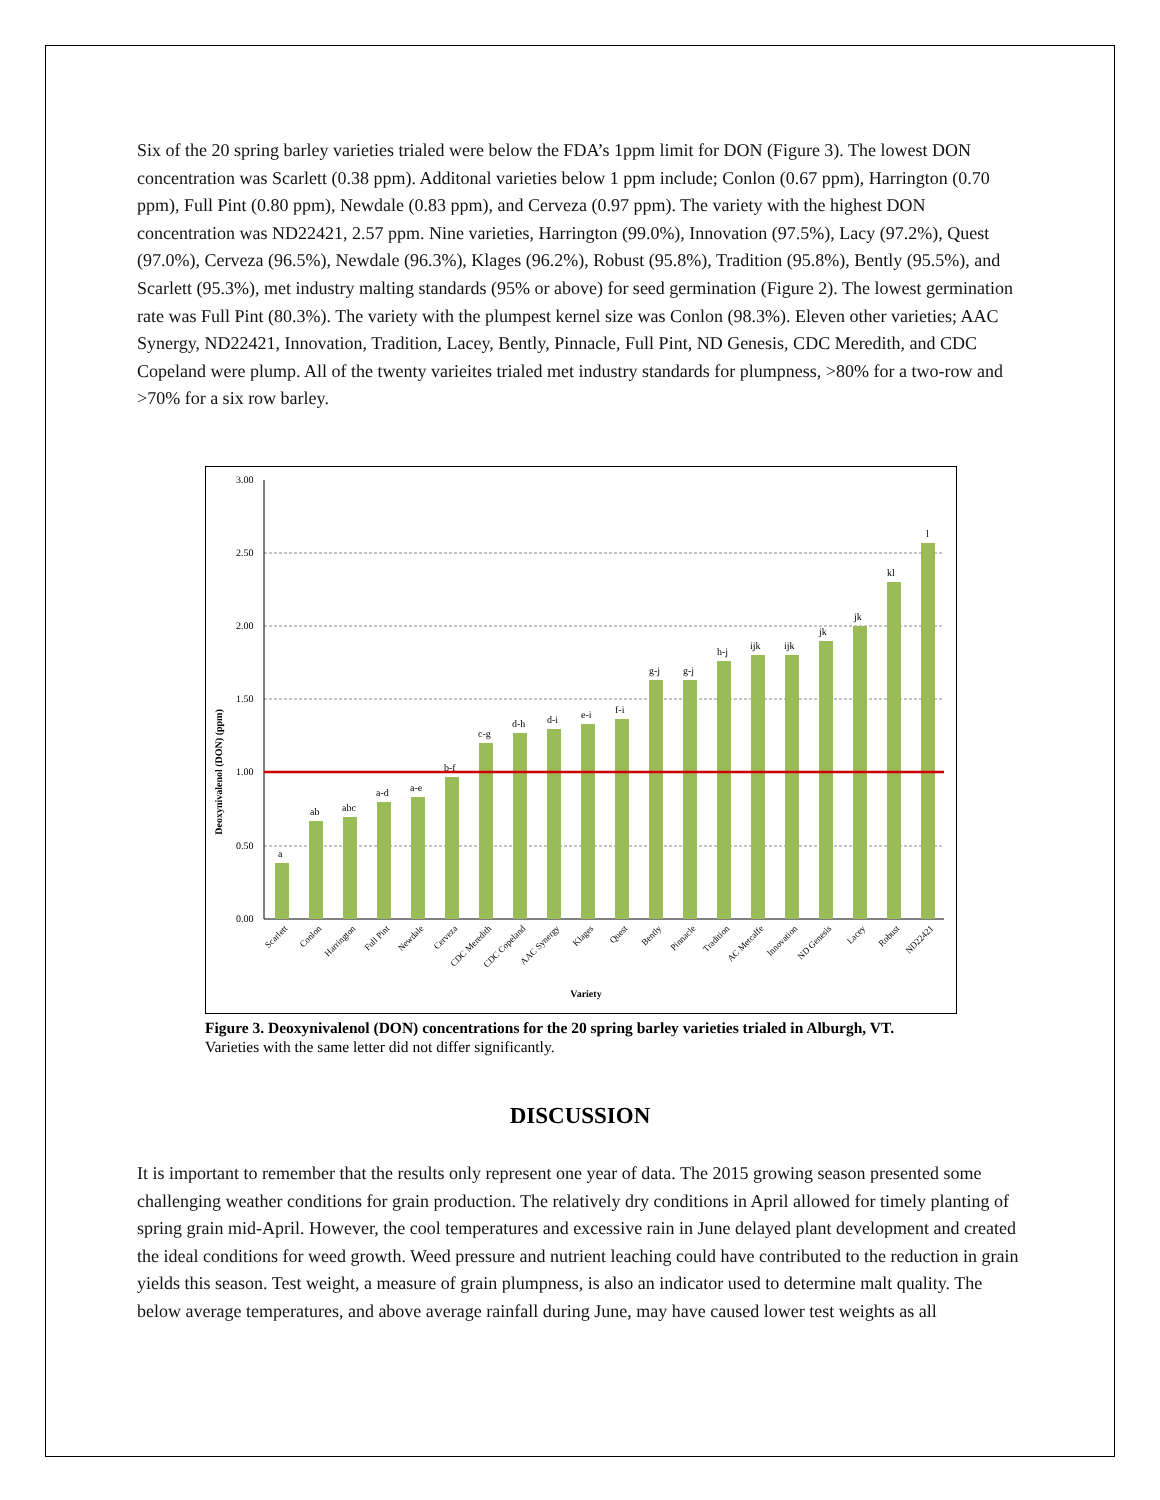Six of the 20 spring barley varieties trialed were below the FDA’s 1ppm limit for DON (Figure 3). The lowest DON concentration was Scarlett (0.38 ppm). Additonal varieties below 1 ppm include; Conlon (0.67 ppm), Harrington (0.70 ppm), Full Pint (0.80 ppm), Newdale (0.83 ppm), and Cerveza (0.97 ppm). The variety with the highest DON concentration was ND22421, 2.57 ppm. Nine varieties, Harrington (99.0%), Innovation (97.5%), Lacy (97.2%), Quest (97.0%), Cerveza (96.5%), Newdale (96.3%), Klages (96.2%), Robust (95.8%), Tradition (95.8%), Bently (95.5%), and Scarlett (95.3%), met industry malting standards (95% or above) for seed germination (Figure 2). The lowest germination rate was Full Pint (80.3%). The variety with the plumpest kernel size was Conlon (98.3%). Eleven other varieties; AAC Synergy, ND22421, Innovation, Tradition, Lacey, Bently, Pinnacle, Full Pint, ND Genesis, CDC Meredith, and CDC Copeland were plump. All of the twenty varieites trialed met industry standards for plumpness, >80% for a two-row and >70% for a six row barley.
3.00
2.50
2.00
1.50
1.00
0.50
0.00
a
ab
abc
a-d
a-e
b-f
c-g
d-h
d-i
e-i
f-i
g-j
g-j
h-j
ijk
ijk
jk
jk
kl
l
Deoxynivalenol (DON) (ppm)
Scarlett
Conlon
Harrington
Full Pint
Newdale
Cerveza
CDC Meredith
CDC Copeland
AAC Synergy
Klages
Quest
Bently
Pinnacle
Tradition
AC Metcalfe
Innovation
ND Genesis
Lacey
Robust
ND22421
Variety
Figure 3. Deoxynivalenol (DON) concentrations for the 20 spring barley varieties trialed in Alburgh, VT.
Varieties with the same letter did not differ significantly.
DISCUSSION
It is important to remember that the results only represent one year of data. The 2015 growing season presented some challenging weather conditions for grain production. The relatively dry conditions in April allowed for timely planting of spring grain mid-April. However, the cool temperatures and excessive rain in June delayed plant development and created the ideal conditions for weed growth. Weed pressure and nutrient leaching could have contributed to the reduction in grain yields this season. Test weight, a measure of grain plumpness, is also an indicator used to determine malt quality. The below average temperatures, and above average rainfall during June, may have caused lower test weights as all